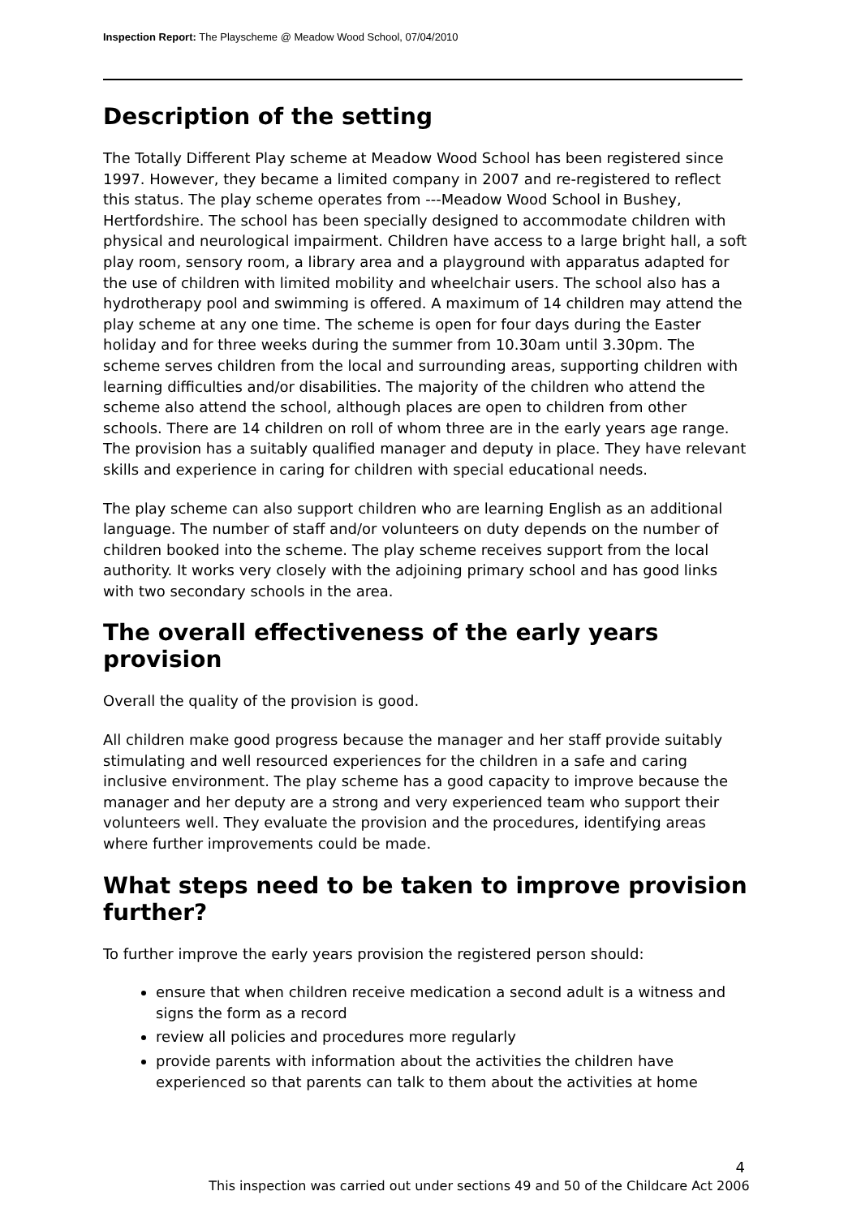Inspection Report: The Playscheme @ Meadow Wood School, 07/04/2010
Description of the setting
The Totally Different Play scheme at Meadow Wood School has been registered since 1997. However, they became a limited company in 2007 and re-registered to reflect this status. The play scheme operates from ---Meadow Wood School in Bushey, Hertfordshire. The school has been specially designed to accommodate children with physical and neurological impairment. Children have access to a large bright hall, a soft play room, sensory room, a library area and a playground with apparatus adapted for the use of children with limited mobility and wheelchair users. The school also has a hydrotherapy pool and swimming is offered. A maximum of 14 children may attend the play scheme at any one time. The scheme is open for four days during the Easter holiday and for three weeks during the summer from 10.30am until 3.30pm. The scheme serves children from the local and surrounding areas, supporting children with learning difficulties and/or disabilities. The majority of the children who attend the scheme also attend the school, although places are open to children from other schools. There are 14 children on roll of whom three are in the early years age range. The provision has a suitably qualified manager and deputy in place. They have relevant skills and experience in caring for children with special educational needs.
The play scheme can also support children who are learning English as an additional language. The number of staff and/or volunteers on duty depends on the number of children booked into the scheme. The play scheme receives support from the local authority. It works very closely with the adjoining primary school and has good links with two secondary schools in the area.
The overall effectiveness of the early years provision
Overall the quality of the provision is good.
All children make good progress because the manager and her staff provide suitably stimulating and well resourced experiences for the children in a safe and caring inclusive environment. The play scheme has a good capacity to improve because the manager and her deputy are a strong and very experienced team who support their volunteers well. They evaluate the provision and the procedures, identifying areas where further improvements could be made.
What steps need to be taken to improve provision further?
To further improve the early years provision the registered person should:
ensure that when children receive medication a second adult is a witness and signs the form as a record
review all policies and procedures more regularly
provide parents with information about the activities the children have experienced so that parents can talk to them about the activities at home
4
This inspection was carried out under sections 49 and 50 of the Childcare Act 2006